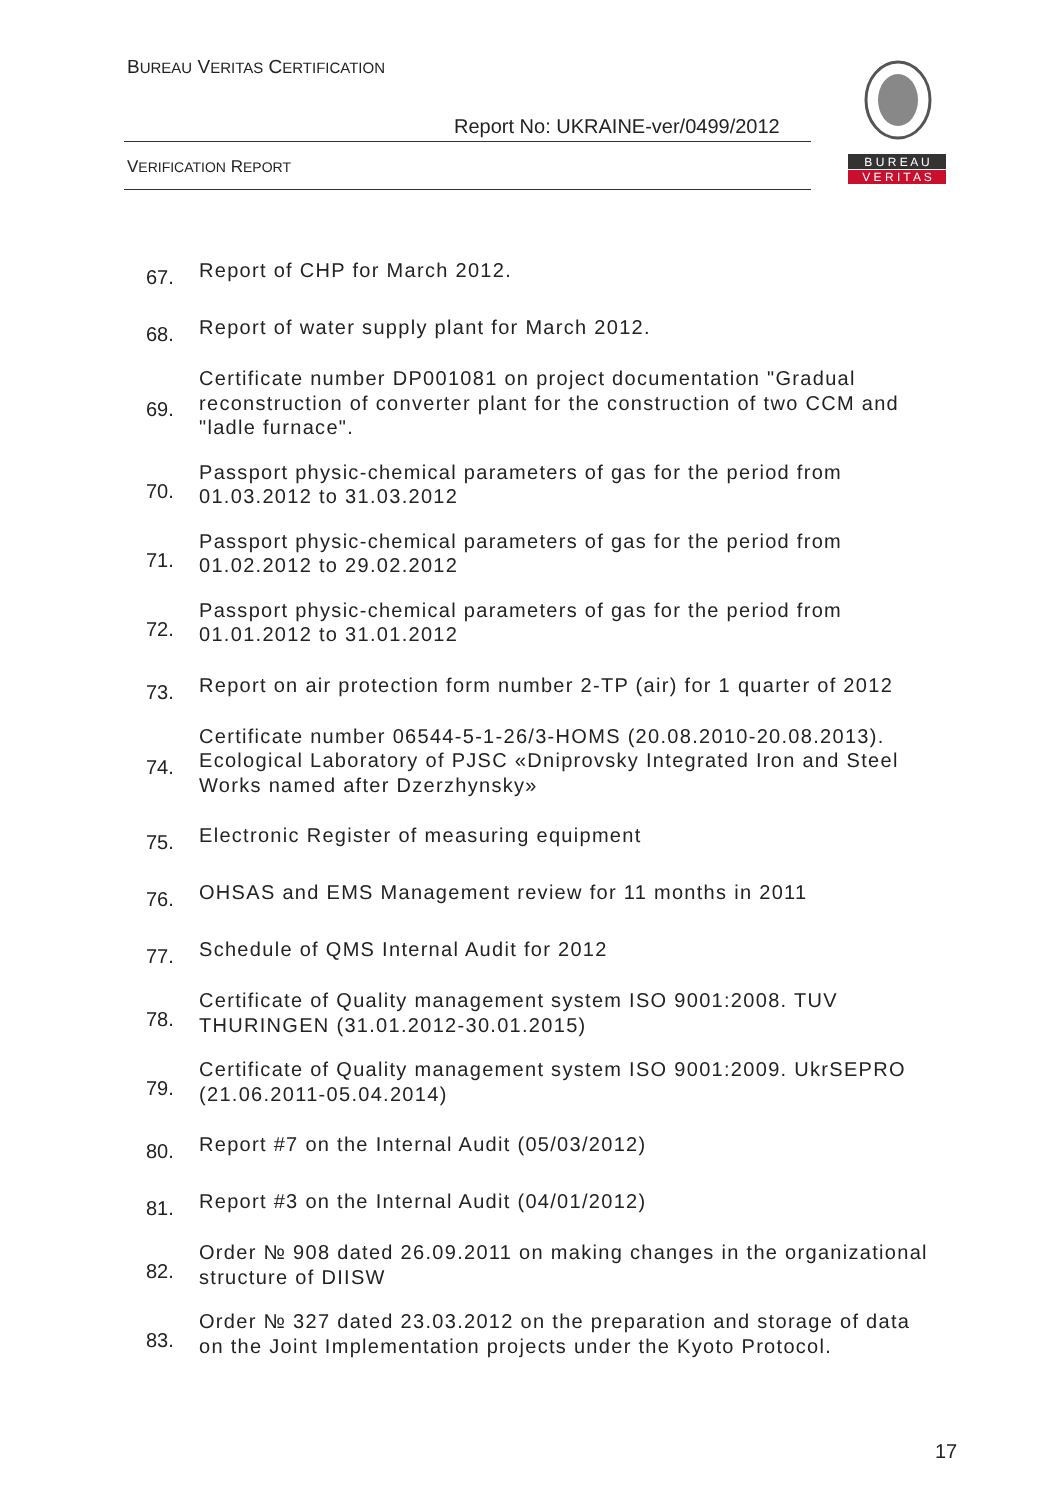BUREAU VERITAS CERTIFICATION
Report No: UKRAINE-ver/0499/2012
VERIFICATION REPORT
B U R E A U
V E R I T A S
67.
Report of CHP for March 2012.
68.
Report of water supply plant for March 2012.
69.
Certificate number DP001081 on project documentation "Gradual reconstruction of converter plant for the construction of two CCM and "ladle furnace".
70.
Passport physic-chemical parameters of gas for the period from 01.03.2012 to 31.03.2012
71.
Passport physic-chemical parameters of gas for the period from 01.02.2012 to 29.02.2012
72.
Passport physic-chemical parameters of gas for the period from 01.01.2012 to 31.01.2012
73.
Report on air protection form number 2-TP (air) for 1 quarter of 2012
74.
Certificate number 06544-5-1-26/3-HOMS (20.08.2010-20.08.2013). Ecological Laboratory of PJSC «Dniprovsky Integrated Iron and Steel Works named after Dzerzhynsky»
75.
Electronic Register of measuring equipment
76.
OHSAS and EMS Management review for 11 months in 2011
77.
Schedule of QMS Internal Audit for 2012
78.
Certificate of Quality management system ISO 9001:2008. TUV THURINGEN (31.01.2012-30.01.2015)
79.
Certificate of Quality management system ISO 9001:2009. UkrSEPRO (21.06.2011-05.04.2014)
80.
Report #7 on the Internal Audit (05/03/2012)
81.
Report #3 on the Internal Audit (04/01/2012)
82.
Order № 908 dated 26.09.2011 on making changes in the organizational structure of DIISW
83.
Order № 327 dated 23.03.2012 on the preparation and storage of data on the Joint Implementation projects under the Kyoto Protocol.
17